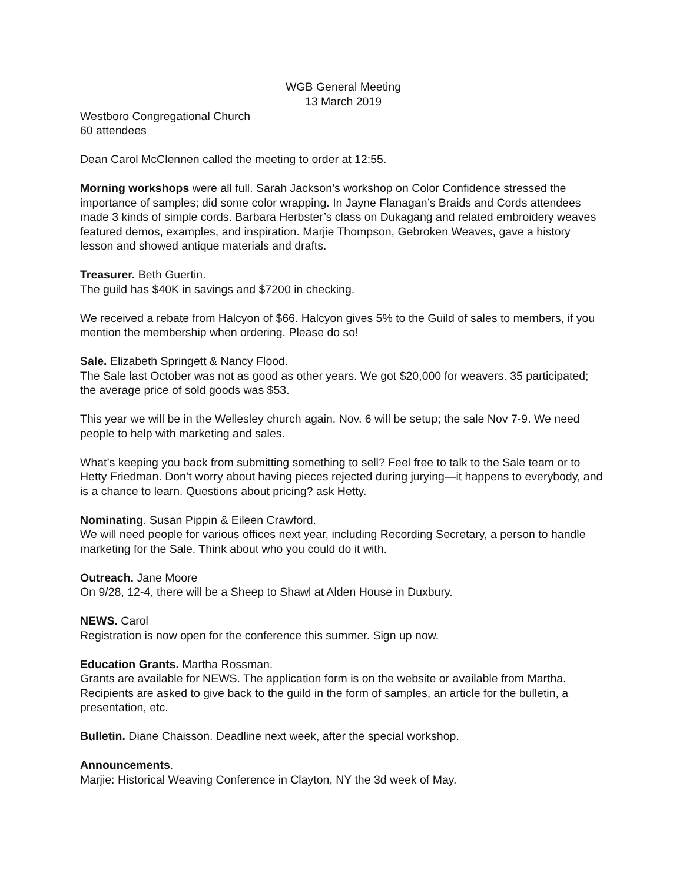WGB General Meeting
13 March 2019
Westboro Congregational Church
60 attendees
Dean Carol McClennen called the meeting to order at 12:55.
Morning workshops were all full. Sarah Jackson’s workshop on Color Confidence stressed the importance of samples; did some color wrapping. In Jayne Flanagan’s Braids and Cords attendees made 3 kinds of simple cords. Barbara Herbster’s class on Dukagang and related embroidery weaves featured demos, examples, and inspiration. Marjie Thompson, Gebroken Weaves, gave a history lesson and showed antique materials and drafts.
Treasurer. Beth Guertin.
The guild has $40K in savings and $7200 in checking.
We received a rebate from Halcyon of $66. Halcyon gives 5% to the Guild of sales to members, if you mention the membership when ordering. Please do so!
Sale. Elizabeth Springett & Nancy Flood.
The Sale last October was not as good as other years. We got $20,000 for weavers. 35 participated; the average price of sold goods was $53.
This year we will be in the Wellesley church again. Nov. 6 will be setup; the sale Nov 7-9. We need people to help with marketing and sales.
What’s keeping you back from submitting something to sell? Feel free to talk to the Sale team or to Hetty Friedman. Don’t worry about having pieces rejected during jurying—it happens to everybody, and is a chance to learn. Questions about pricing? ask Hetty.
Nominating. Susan Pippin & Eileen Crawford.
We will need people for various offices next year, including Recording Secretary, a person to handle marketing for the Sale. Think about who you could do it with.
Outreach. Jane Moore
On 9/28, 12-4, there will be a Sheep to Shawl at Alden House in Duxbury.
NEWS. Carol
Registration is now open for the conference this summer. Sign up now.
Education Grants. Martha Rossman.
Grants are available for NEWS. The application form is on the website or available from Martha. Recipients are asked to give back to the guild in the form of samples, an article for the bulletin, a presentation, etc.
Bulletin. Diane Chaisson. Deadline next week, after the special workshop.
Announcements.
Marjie: Historical Weaving Conference in Clayton, NY the 3d week of May.